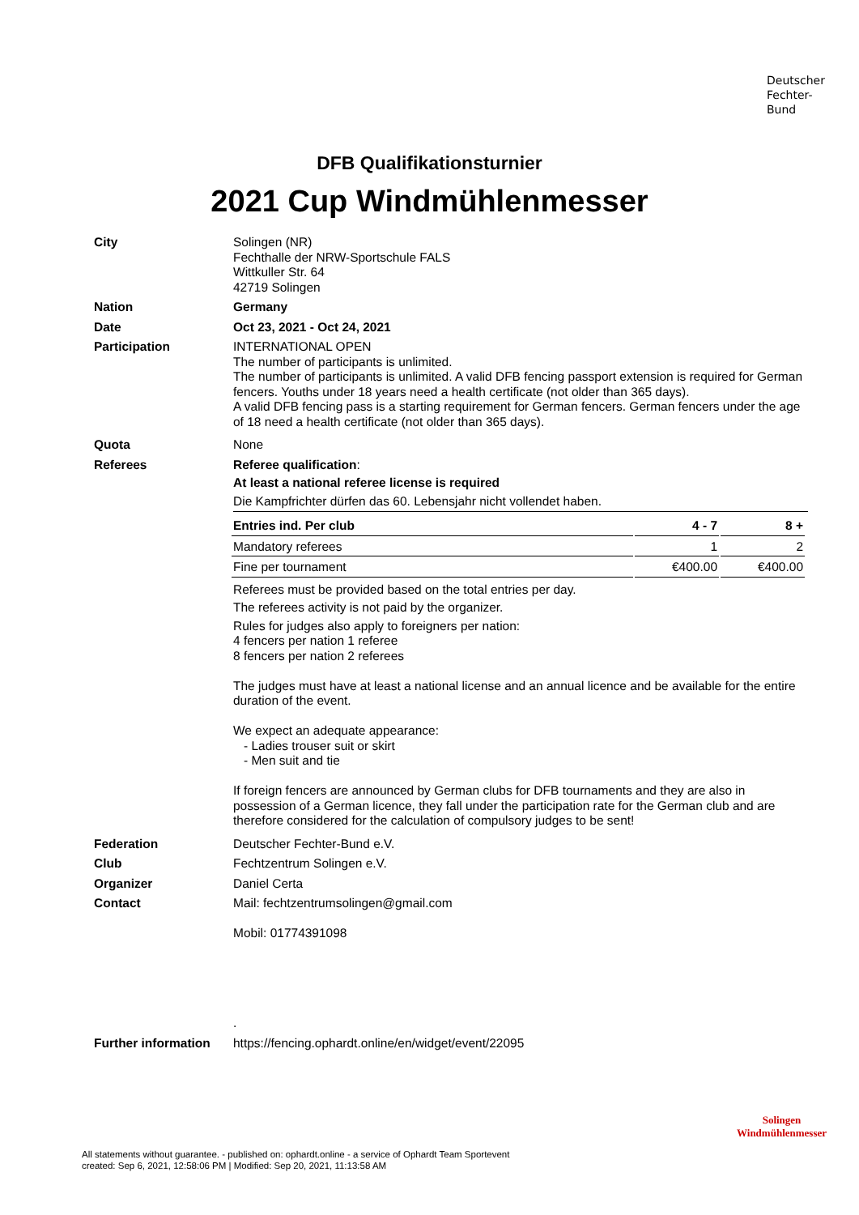Deutscher
Fechter-
Bund
DFB Qualifikationsturnier
2021 Cup Windmühlenmesser
City Solingen (NR)
Fechthalle der NRW-Sportschule FALS
Wittkuller Str. 64
42719 Solingen
Nation Germany
Date Oct 23, 2021 - Oct 24, 2021
Participation INTERNATIONAL OPEN
The number of participants is unlimited.
The number of participants is unlimited. A valid DFB fencing passport extension is required for German fencers. Youths under 18 years need a health certificate (not older than 365 days).
A valid DFB fencing pass is a starting requirement for German fencers. German fencers under the age of 18 need a health certificate (not older than 365 days).
Quota None
Referees Referee qualification:
At least a national referee license is required
Die Kampfrichter dürfen das 60. Lebensjahr nicht vollendet haben.
| Entries ind. Per club | 4 - 7 | 8 + |
| --- | --- | --- |
| Mandatory referees | 1 | 2 |
| Fine per tournament | €400.00 | €400.00 |
Referees must be provided based on the total entries per day.
The referees activity is not paid by the organizer.
Rules for judges also apply to foreigners per nation:
4 fencers per nation 1 referee
8 fencers per nation 2 referees
The judges must have at least a national license and an annual licence and be available for the entire duration of the event.
We expect an adequate appearance:
- Ladies trouser suit or skirt
- Men suit and tie
If foreign fencers are announced by German clubs for DFB tournaments and they are also in possession of a German licence, they fall under the participation rate for the German club and are therefore considered for the calculation of compulsory judges to be sent!
Federation Deutscher Fechter-Bund e.V.
Club Fechtzentrum Solingen e.V.
Organizer Daniel Certa
Contact Mail: fechtzentrumsolingen@gmail.com
Mobil: 01774391098
.
Further information
https://fencing.ophardt.online/en/widget/event/22095
Solingen
Windmühlenmesser
All statements without guarantee. - published on: ophardt.online - a service of Ophardt Team Sportevent
created: Sep 6, 2021, 12:58:06 PM | Modified: Sep 20, 2021, 11:13:58 AM